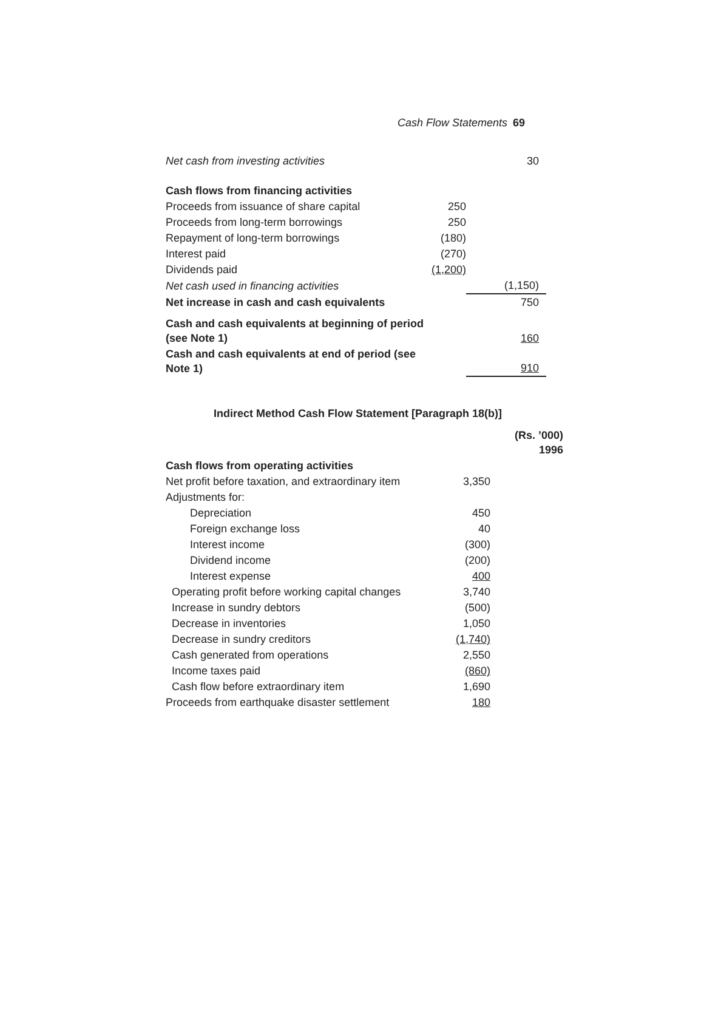Cash Flow Statements 69
| Net cash from investing activities | | 30 |
| Cash flows from financing activities | | |
| Proceeds from issuance of share capital | 250 | |
| Proceeds from long-term borrowings | 250 | |
| Repayment of long-term borrowings | (180) | |
| Interest paid | (270) | |
| Dividends paid | (1,200) | |
| Net cash used in financing activities | | (1,150) |
| Net increase in cash and cash equivalents | | 750 |
| Cash and cash equivalents at beginning of period (see Note 1) | | 160 |
| Cash and cash equivalents at end of period (see Note 1) | | 910 |
Indirect Method Cash Flow Statement [Paragraph 18(b)]
| | | (Rs. ’000) 1996 |
| Cash flows from operating activities | | |
| Net profit before taxation, and extraordinary item | 3,350 | |
| Adjustments for: | | |
| Depreciation | 450 | |
| Foreign exchange loss | 40 | |
| Interest income | (300) | |
| Dividend income | (200) | |
| Interest expense | 400 | |
| Operating profit before working capital changes | 3,740 | |
| Increase in sundry debtors | (500) | |
| Decrease in inventories | 1,050 | |
| Decrease in sundry creditors | (1,740) | |
| Cash generated from operations | 2,550 | |
| Income taxes paid | (860) | |
| Cash flow before extraordinary item | 1,690 | |
| Proceeds from earthquake disaster settlement | 180 | |